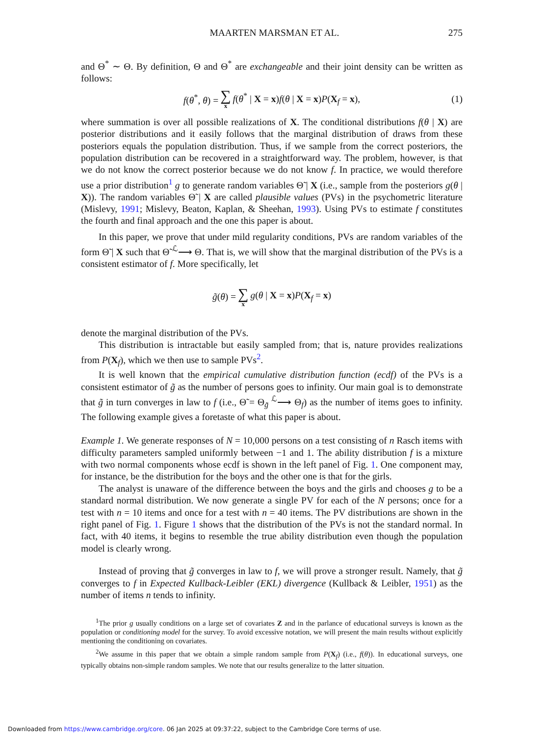MAARTEN MARSMAN ET AL. 275
and Θ<sup>*</sup> ∼ Θ. By definition, Θ and Θ<sup>*</sup> are exchangeable and their joint density can be written as follows:
f(θ<sup>*</sup>, θ) = ∑ x f(θ<sup>*</sup> | X = x)f(θ | X = x)P(X<sub>f</sub> = x), (1)
where summation is over all possible realizations of X. The conditional distributions f(θ | X) are posterior distributions and it easily follows that the marginal distribution of draws from these posteriors equals the population distribution. Thus, if we sample from the correct posteriors, the population distribution can be recovered in a straightforward way. The problem, however, is that we do not know the correct posterior because we do not know f. In practice, we would therefore use a prior distribution<sup>1</sup> g to generate random variables Θ̃ | X (i.e., sample from the posteriors g(θ | X)). The random variables Θ̃ | X are called plausible values (PVs) in the psychometric literature (Mislevy, 1991; Mislevy, Beaton, Kaplan, & Sheehan, 1993). Using PVs to estimate f constitutes the fourth and final approach and the one this paper is about.
In this paper, we prove that under mild regularity conditions, PVs are random variables of the form Θ̃ | X such that Θ̃ <sup>ℒ</sup>⟶ Θ. That is, we will show that the marginal distribution of the PVs is a consistent estimator of f. More specifically, let
g̃(θ) = ∑ x g(θ | X = x)P(X<sub>f</sub> = x)
denote the marginal distribution of the PVs.
This distribution is intractable but easily sampled from; that is, nature provides realizations from P(X<sub>f</sub>), which we then use to sample PVs<sup>2</sup>.
It is well known that the empirical cumulative distribution function (ecdf) of the PVs is a consistent estimator of g̃ as the number of persons goes to infinity. Our main goal is to demonstrate that g̃ in turn converges in law to f (i.e., Θ̃ = Θ<sub>g̃</sub> <sup>ℒ</sup>⟶ Θ<sub>f</sub>) as the number of items goes to infinity. The following example gives a foretaste of what this paper is about.
Example 1. We generate responses of N = 10,000 persons on a test consisting of n Rasch items with difficulty parameters sampled uniformly between −1 and 1. The ability distribution f is a mixture with two normal components whose ecdf is shown in the left panel of Fig. 1. One component may, for instance, be the distribution for the boys and the other one is that for the girls.
The analyst is unaware of the difference between the boys and the girls and chooses g to be a standard normal distribution. We now generate a single PV for each of the N persons; once for a test with n = 10 items and once for a test with n = 40 items. The PV distributions are shown in the right panel of Fig. 1. Figure 1 shows that the distribution of the PVs is not the standard normal. In fact, with 40 items, it begins to resemble the true ability distribution even though the population model is clearly wrong.
Instead of proving that g̃ converges in law to f, we will prove a stronger result. Namely, that g̃ converges to f in Expected Kullback-Leibler (EKL) divergence (Kullback & Leibler, 1951) as the number of items n tends to infinity.
<sup>1</sup> The prior g usually conditions on a large set of covariates Z and in the parlance of educational surveys is known as the population or conditioning model for the survey. To avoid excessive notation, we will present the main results without explicitly mentioning the conditioning on covariates.
<sup>2</sup> We assume in this paper that we obtain a simple random sample from P(X<sub>f</sub>) (i.e., f(θ)). In educational surveys, one typically obtains non-simple random samples. We note that our results generalize to the latter situation.
Downloaded from https://www.cambridge.org/core. 06 Jan 2025 at 09:37:22, subject to the Cambridge Core terms of use.